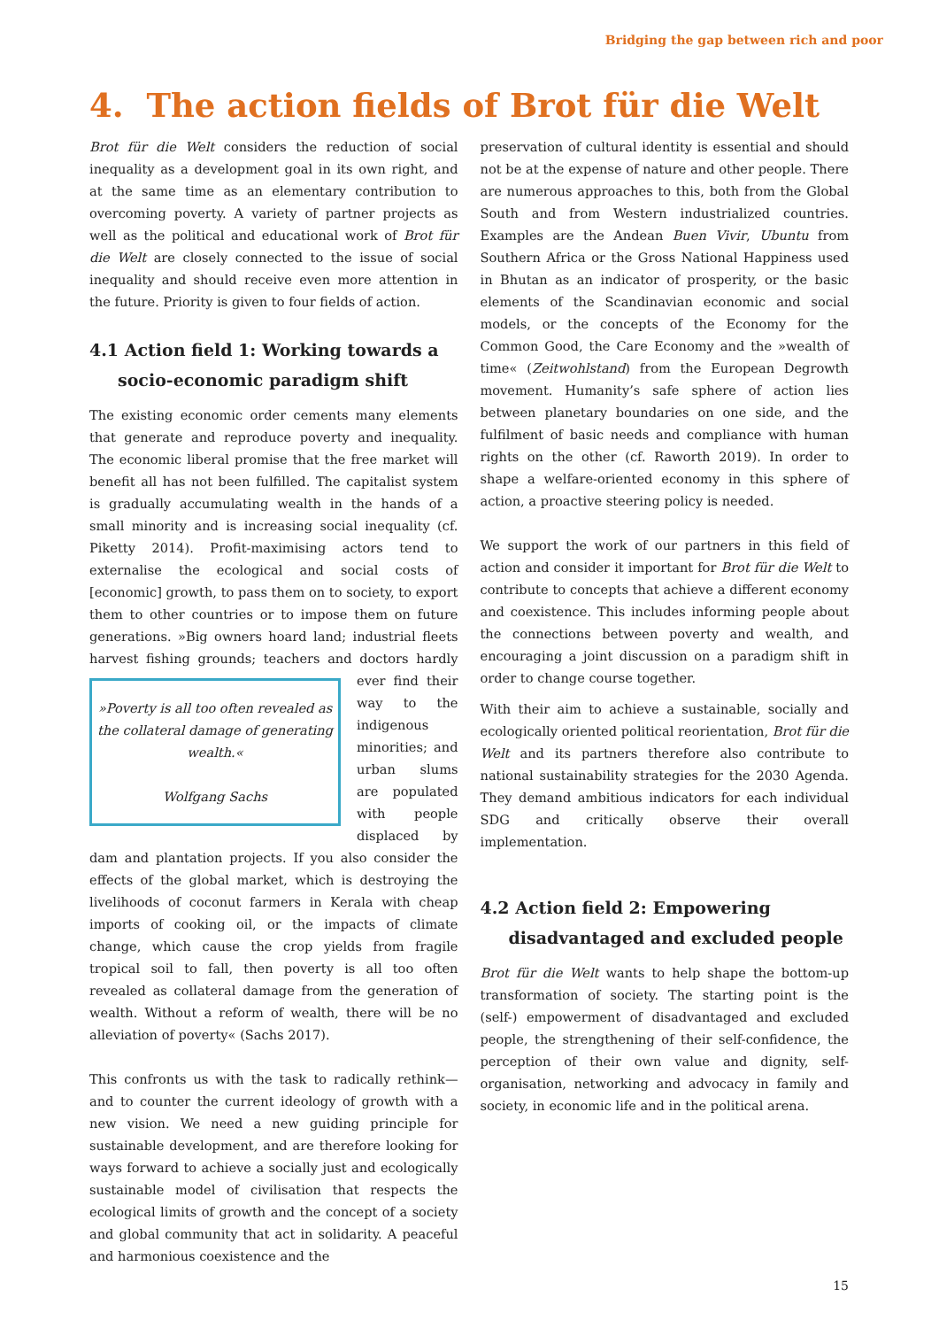Bridging the gap between rich and poor
4. The action fields of Brot für die Welt
Brot für die Welt considers the reduction of social inequality as a development goal in its own right, and at the same time as an elementary contribution to overcoming poverty. A variety of partner projects as well as the political and educational work of Brot für die Welt are closely connected to the issue of social inequality and should receive even more attention in the future. Priority is given to four fields of action.
4.1 Action field 1: Working towards a socio-economic paradigm shift
The existing economic order cements many elements that generate and reproduce poverty and inequality. The economic liberal promise that the free market will benefit all has not been fulfilled. The capitalist system is gradually accumulating wealth in the hands of a small minority and is increasing social inequality (cf. Piketty 2014). Profit-maximising actors tend to externalise the ecological and social costs of [economic] growth, to pass them on to society, to export them to other countries or to impose them on future generations. »Big owners hoard land; industrial fleets harvest fishing grounds; teachers and doctors hardly ever find »Poverty is all too often revealed as the collateral damage of generating wealth.«
Wolfgang Sachs their way to the indigenous minorities; and urban slums are populated with people displaced by dam and plantation projects. If you also consider the effects of the global market, which is destroying the livelihoods of coconut farmers in Kerala with cheap imports of cooking oil, or the impacts of climate change, which cause the crop yields from fragile tropical soil to fall, then poverty is all too often revealed as collateral damage from the generation of wealth. Without a reform of wealth, there will be no alleviation of poverty« (Sachs 2017).
This confronts us with the task to radically rethink—and to counter the current ideology of growth with a new vision. We need a new guiding principle for sustainable development, and are therefore looking for ways forward to achieve a socially just and ecologically sustainable model of civilisation that respects the ecological limits of growth and the concept of a society and global community that act in solidarity. A peaceful and harmonious coexistence and the
preservation of cultural identity is essential and should not be at the expense of nature and other people. There are numerous approaches to this, both from the Global South and from Western industrialized countries. Examples are the Andean Buen Vivir, Ubuntu from Southern Africa or the Gross National Happiness used in Bhutan as an indicator of prosperity, or the basic elements of the Scandinavian economic and social models, or the concepts of the Economy for the Common Good, the Care Economy and the »wealth of time« (Zeitwohlstand) from the European Degrowth movement. Humanity’s safe sphere of action lies between planetary boundaries on one side, and the fulfilment of basic needs and compliance with human rights on the other (cf. Raworth 2019). In order to shape a welfare-oriented economy in this sphere of action, a proactive steering policy is needed.
We support the work of our partners in this field of action and consider it important for Brot für die Welt to contribute to concepts that achieve a different economy and coexistence. This includes informing people about the connections between poverty and wealth, and encouraging a joint discussion on a paradigm shift in order to change course together.
With their aim to achieve a sustainable, socially and ecologically oriented political reorientation, Brot für die Welt and its partners therefore also contribute to national sustainability strategies for the 2030 Agenda. They demand ambitious indicators for each individual SDG and critically observe their overall implementation.
4.2 Action field 2: Empowering disadvantaged and excluded people
Brot für die Welt wants to help shape the bottom-up transformation of society. The starting point is the (self-) empowerment of disadvantaged and excluded people, the strengthening of their self-confidence, the perception of their own value and dignity, self-organisation, networking and advocacy in family and society, in economic life and in the political arena.
15